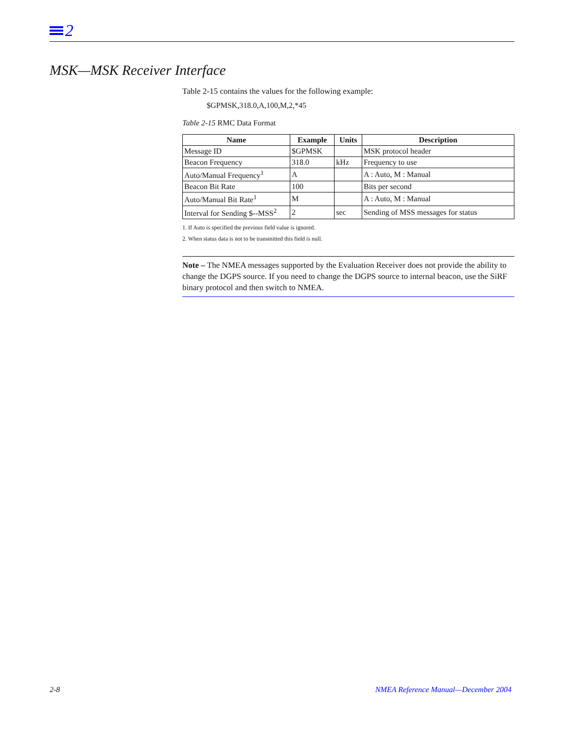2
MSK—MSK Receiver Interface
Table 2-15 contains the values for the following example:
$GPMSK,318.0,A,100,M,2,*45
Table 2-15 RMC Data Format
| Name | Example | Units | Description |
| --- | --- | --- | --- |
| Message ID | $GPMSK | | MSK protocol header |
| Beacon Frequency | 318.0 | kHz | Frequency to use |
| Auto/Manual Frequency<sup>1</sup> | A | | A : Auto, M : Manual |
| Beacon Bit Rate | 100 | | Bits per second |
| Auto/Manual Bit Rate<sup>1</sup> | M | | A : Auto, M : Manual |
| Interval for Sending $--MSS<sup>2</sup> | 2 | sec | Sending of MSS messages for status |
1. If Auto is specified the previous field value is ignored.
2. When status data is not to be transmitted this field is null.
Note – The NMEA messages supported by the Evaluation Receiver does not provide the ability to change the DGPS source. If you need to change the DGPS source to internal beacon, use the SiRF binary protocol and then switch to NMEA.
2-8
NMEA Reference Manual—December 2004